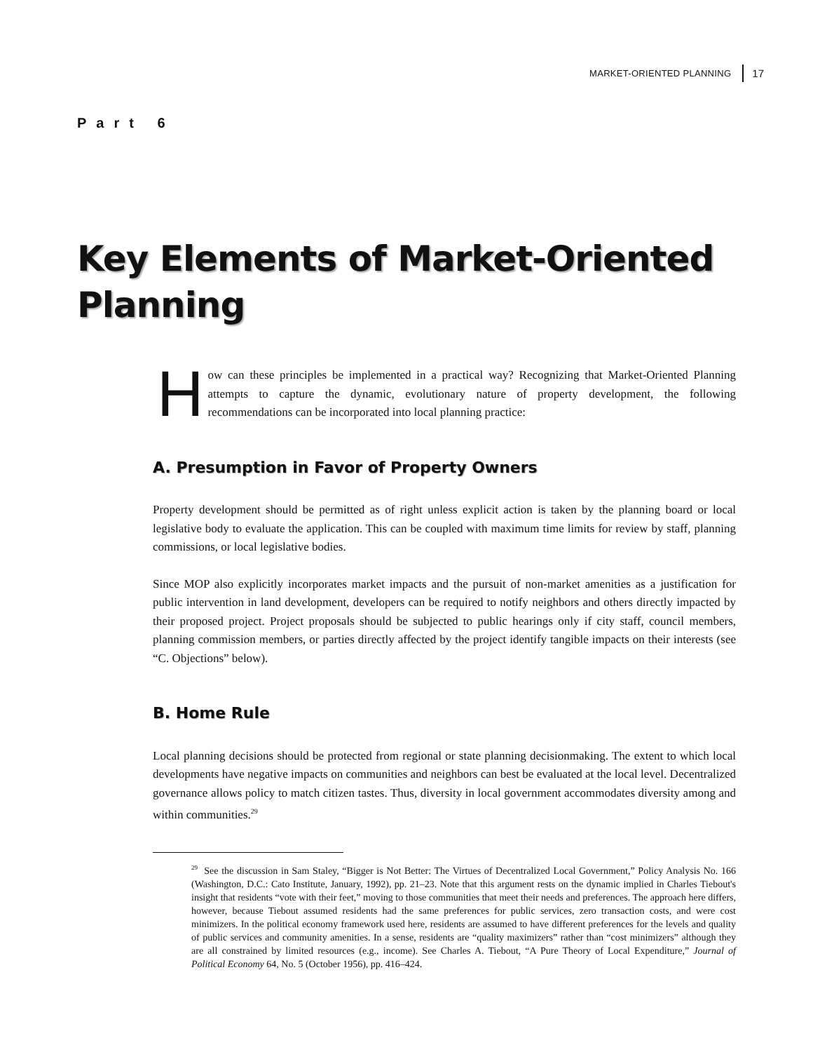MARKET-ORIENTED PLANNING 17
Part 6
Key Elements of Market-Oriented
Planning
How can these principles be implemented in a practical way? Recognizing that Market-Oriented Planning attempts to capture the dynamic, evolutionary nature of property development, the following recommendations can be incorporated into local planning practice:
A. Presumption in Favor of Property Owners
Property development should be permitted as of right unless explicit action is taken by the planning board or local legislative body to evaluate the application. This can be coupled with maximum time limits for review by staff, planning commissions, or local legislative bodies.
Since MOP also explicitly incorporates market impacts and the pursuit of non-market amenities as a justification for public intervention in land development, developers can be required to notify neighbors and others directly impacted by their proposed project. Project proposals should be subjected to public hearings only if city staff, council members, planning commission members, or parties directly affected by the project identify tangible impacts on their interests (see “C. Objections” below).
B. Home Rule
Local planning decisions should be protected from regional or state planning decisionmaking. The extent to which local developments have negative impacts on communities and neighbors can best be evaluated at the local level. Decentralized governance allows policy to match citizen tastes. Thus, diversity in local government accommodates diversity among and within communities.<sup>29</sup>
<sup>29</sup> See the discussion in Sam Staley, “Bigger is Not Better: The Virtues of Decentralized Local Government,” Policy Analysis No. 166 (Washington, D.C.: Cato Institute, January, 1992), pp. 21–23. Note that this argument rests on the dynamic implied in Charles Tiebout's insight that residents “vote with their feet,” moving to those communities that meet their needs and preferences. The approach here differs, however, because Tiebout assumed residents had the same preferences for public services, zero transaction costs, and were cost minimizers. In the political economy framework used here, residents are assumed to have different preferences for the levels and quality of public services and community amenities. In a sense, residents are “quality maximizers” rather than “cost minimizers” although they are all constrained by limited resources (e.g., income). See Charles A. Tiebout, “A Pure Theory of Local Expenditure,” Journal of Political Economy 64, No. 5 (October 1956), pp. 416–424.